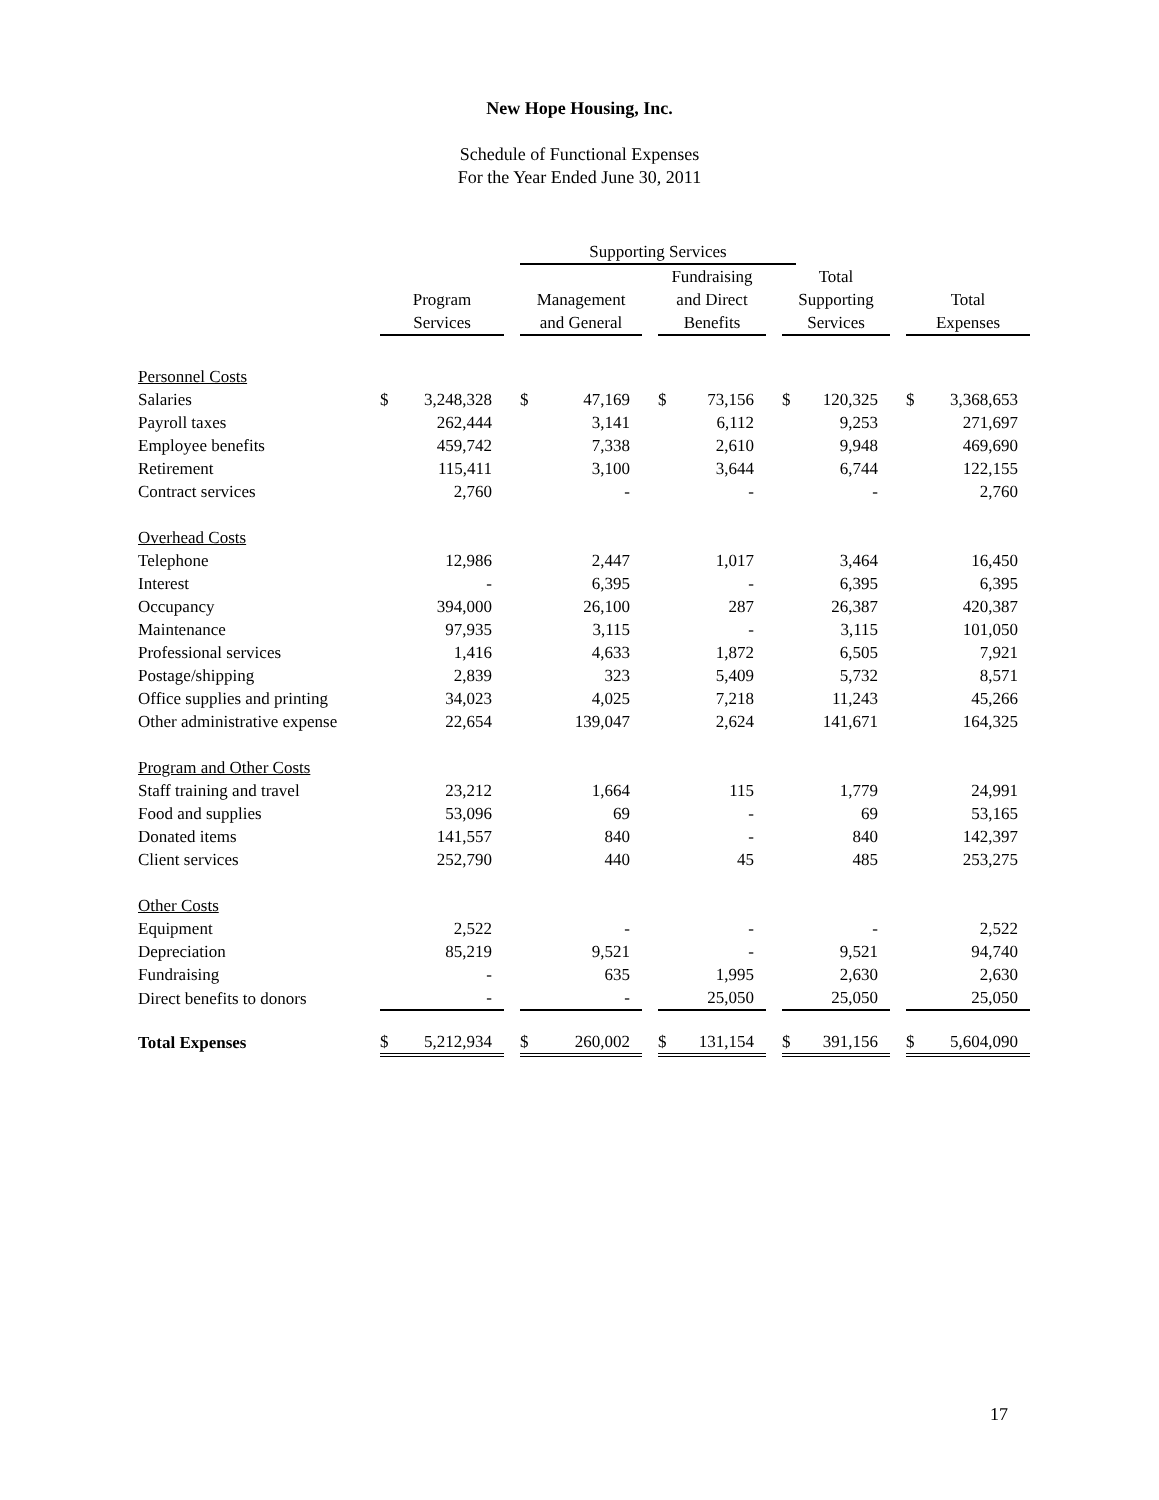New Hope Housing, Inc.
Schedule of Functional Expenses
For the Year Ended June 30, 2011
| | | | | Supporting Services | | | | | | | | | | |
| --- | --- | --- | --- | --- | --- | --- | --- | --- | --- | --- | --- | --- | --- | --- |
| | Program Services | | | Management and General | | | Fundraising and Direct Benefits | | | Total Supporting Services | | | Total Expenses | |
| Personnel Costs | | | | | | | | | | | | | | |
| Salaries | $ | 3,248,328 | | $ | 47,169 | | $ | 73,156 | | $ | 120,325 | | $ | 3,368,653 |
| Payroll taxes | | 262,444 | | | 3,141 | | | 6,112 | | | 9,253 | | | 271,697 |
| Employee benefits | | 459,742 | | | 7,338 | | | 2,610 | | | 9,948 | | | 469,690 |
| Retirement | | 115,411 | | | 3,100 | | | 3,644 | | | 6,744 | | | 122,155 |
| Contract services | | 2,760 | | | - | | | - | | | - | | | 2,760 |
| Overhead Costs | | | | | | | | | | | | | | |
| Telephone | | 12,986 | | | 2,447 | | | 1,017 | | | 3,464 | | | 16,450 |
| Interest | | - | | | 6,395 | | | - | | | 6,395 | | | 6,395 |
| Occupancy | | 394,000 | | | 26,100 | | | 287 | | | 26,387 | | | 420,387 |
| Maintenance | | 97,935 | | | 3,115 | | | - | | | 3,115 | | | 101,050 |
| Professional services | | 1,416 | | | 4,633 | | | 1,872 | | | 6,505 | | | 7,921 |
| Postage/shipping | | 2,839 | | | 323 | | | 5,409 | | | 5,732 | | | 8,571 |
| Office supplies and printing | | 34,023 | | | 4,025 | | | 7,218 | | | 11,243 | | | 45,266 |
| Other administrative expense | | 22,654 | | | 139,047 | | | 2,624 | | | 141,671 | | | 164,325 |
| Program and Other Costs | | | | | | | | | | | | | | |
| Staff training and travel | | 23,212 | | | 1,664 | | | 115 | | | 1,779 | | | 24,991 |
| Food and supplies | | 53,096 | | | 69 | | | - | | | 69 | | | 53,165 |
| Donated items | | 141,557 | | | 840 | | | - | | | 840 | | | 142,397 |
| Client services | | 252,790 | | | 440 | | | 45 | | | 485 | | | 253,275 |
| Other Costs | | | | | | | | | | | | | | |
| Equipment | | 2,522 | | | - | | | - | | | - | | | 2,522 |
| Depreciation | | 85,219 | | | 9,521 | | | - | | | 9,521 | | | 94,740 |
| Fundraising | | - | | | 635 | | | 1,995 | | | 2,630 | | | 2,630 |
| Direct benefits to donors | | - | | | - | | | 25,050 | | | 25,050 | | | 25,050 |
| Total Expenses | $ | 5,212,934 | | $ | 260,002 | | $ | 131,154 | | $ | 391,156 | | $ | 5,604,090 |
17